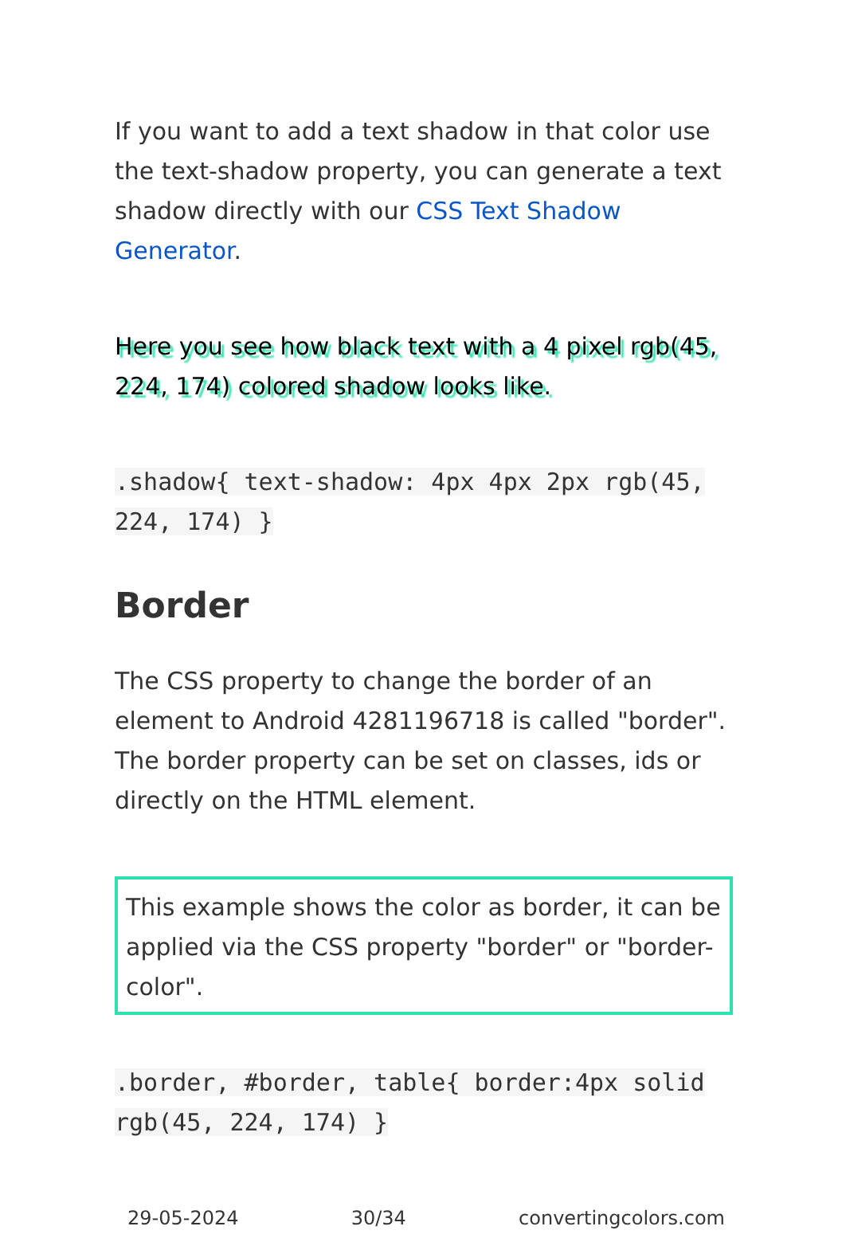If you want to add a text shadow in that color use the text-shadow property, you can generate a text shadow directly with our CSS Text Shadow Generator.
Here you see how black text with a 4 pixel rgb(45, 224, 174) colored shadow looks like.
.shadow{ text-shadow: 4px 4px 2px rgb(45, 224, 174) }
Border
The CSS property to change the border of an element to Android 4281196718 is called "border". The border property can be set on classes, ids or directly on the HTML element.
This example shows the color as border, it can be applied via the CSS property "border" or "border-color".
.border, #border, table{ border:4px solid rgb(45, 224, 174) }
29-05-2024 30/34 convertingcolors.com